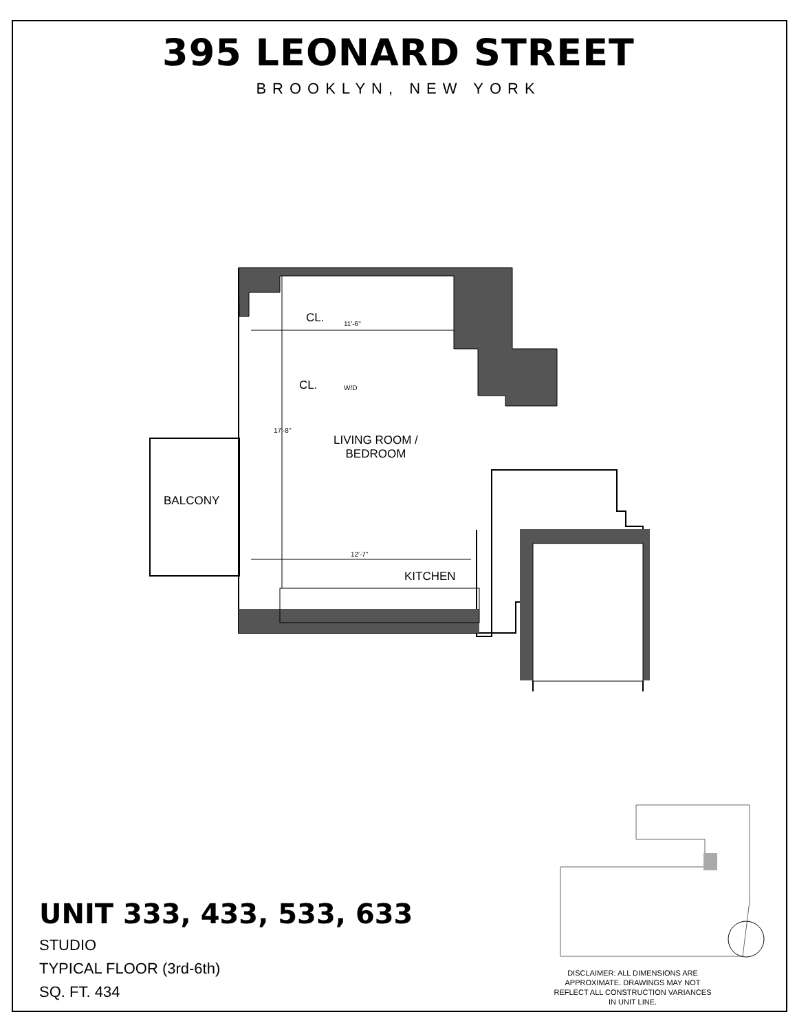395 LEONARD STREET
BROOKLYN, NEW YORK
CL.
CL. W/D
11'-6"
17'-8"
LIVING ROOM /
BEDROOM
BALCONY
12'-7"
KITCHEN
UNIT 333, 433, 533, 633
STUDIO
TYPICAL FLOOR (3rd-6th)
SQ. FT. 434
DISCLAIMER: ALL DIMENSIONS ARE APPROXIMATE. DRAWINGS MAY NOT REFLECT ALL CONSTRUCTION VARIANCES IN UNIT LINE.